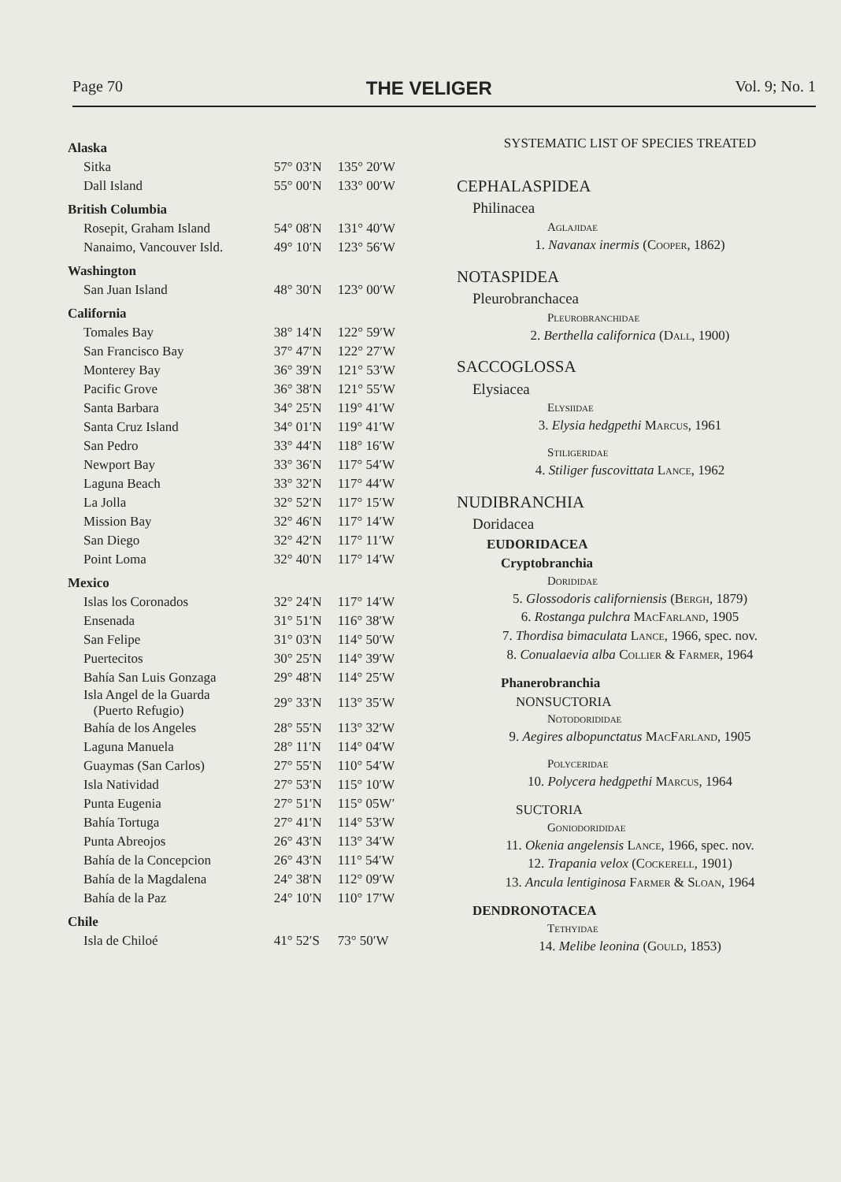Page 70 THE VELIGER Vol. 9; No. 1
| Alaska | | |
| Sitka | 57° 03′N | 135° 20′W |
| Dall Island | 55° 00′N | 133° 00′W |
| British Columbia | | |
| Rosepit, Graham Island | 54° 08′N | 131° 40′W |
| Nanaimo, Vancouver Isld. | 49° 10′N | 123° 56′W |
| Washington | | |
| San Juan Island | 48° 30′N | 123° 00′W |
| California | | |
| Tomales Bay | 38° 14′N | 122° 59′W |
| San Francisco Bay | 37° 47′N | 122° 27′W |
| Monterey Bay | 36° 39′N | 121° 53′W |
| Pacific Grove | 36° 38′N | 121° 55′W |
| Santa Barbara | 34° 25′N | 119° 41′W |
| Santa Cruz Island | 34° 01′N | 119° 41′W |
| San Pedro | 33° 44′N | 118° 16′W |
| Newport Bay | 33° 36′N | 117° 54′W |
| Laguna Beach | 33° 32′N | 117° 44′W |
| La Jolla | 32° 52′N | 117° 15′W |
| Mission Bay | 32° 46′N | 117° 14′W |
| San Diego | 32° 42′N | 117° 11′W |
| Point Loma | 32° 40′N | 117° 14′W |
| Mexico | | |
| Islas los Coronados | 32° 24′N | 117° 14′W |
| Ensenada | 31° 51′N | 116° 38′W |
| San Felipe | 31° 03′N | 114° 50′W |
| Puertecitos | 30° 25′N | 114° 39′W |
| Bahía San Luis Gonzaga | 29° 48′N | 114° 25′W |
| Isla Angel de la Guarda (Puerto Refugio) | 29° 33′N | 113° 35′W |
| Bahía de los Angeles | 28° 55′N | 113° 32′W |
| Laguna Manuela | 28° 11′N | 114° 04′W |
| Guaymas (San Carlos) | 27° 55′N | 110° 54′W |
| Isla Natividad | 27° 53′N | 115° 10′W |
| Punta Eugenia | 27° 51′N | 115° 05W′ |
| Bahía Tortuga | 27° 41′N | 114° 53′W |
| Punta Abreojos | 26° 43′N | 113° 34′W |
| Bahía de la Concepcion | 26° 43′N | 111° 54′W |
| Bahía de la Magdalena | 24° 38′N | 112° 09′W |
| Bahía de la Paz | 24° 10′N | 110° 17′W |
| Chile | | |
| Isla de Chiloé | 41° 52′S | 73° 50′W |
SYSTEMATIC LIST OF SPECIES TREATED
CEPHALASPIDEA
Philinacea
Aglajidae
1. Navanax inermis (Cooper, 1862)
NOTASPIDEA
Pleurobranchacea
Pleurobranchidae
2. Berthella californica (Dall, 1900)
SACCOGLOSSA
Elysiacea
Elysiidae
3. Elysia hedgpethi Marcus, 1961
Stiligeridae
4. Stiliger fuscovittata Lance, 1962
NUDIBRANCHIA
Doridacea
EUDORIDACEA
Cryptobranchia
Dorididae
5. Glossodoris californiensis (Bergh, 1879)
6. Rostanga pulchra MacFarland, 1905
7. Thordisa bimaculata Lance, 1966, spec. nov.
8. Conualaevia alba Collier & Farmer, 1964
Phanerobranchia
NONSUCTORIA
Notodorididae
9. Aegires albopunctatus MacFarland, 1905
Polyceridae
10. Polycera hedgpethi Marcus, 1964
SUCTORIA
Goniodorididae
11. Okenia angelensis Lance, 1966, spec. nov.
12. Trapania velox (Cockerell, 1901)
13. Ancula lentiginosa Farmer & Sloan, 1964
DENDRONOTACEA
Tethyidae
14. Melibe leonina (Gould, 1853)